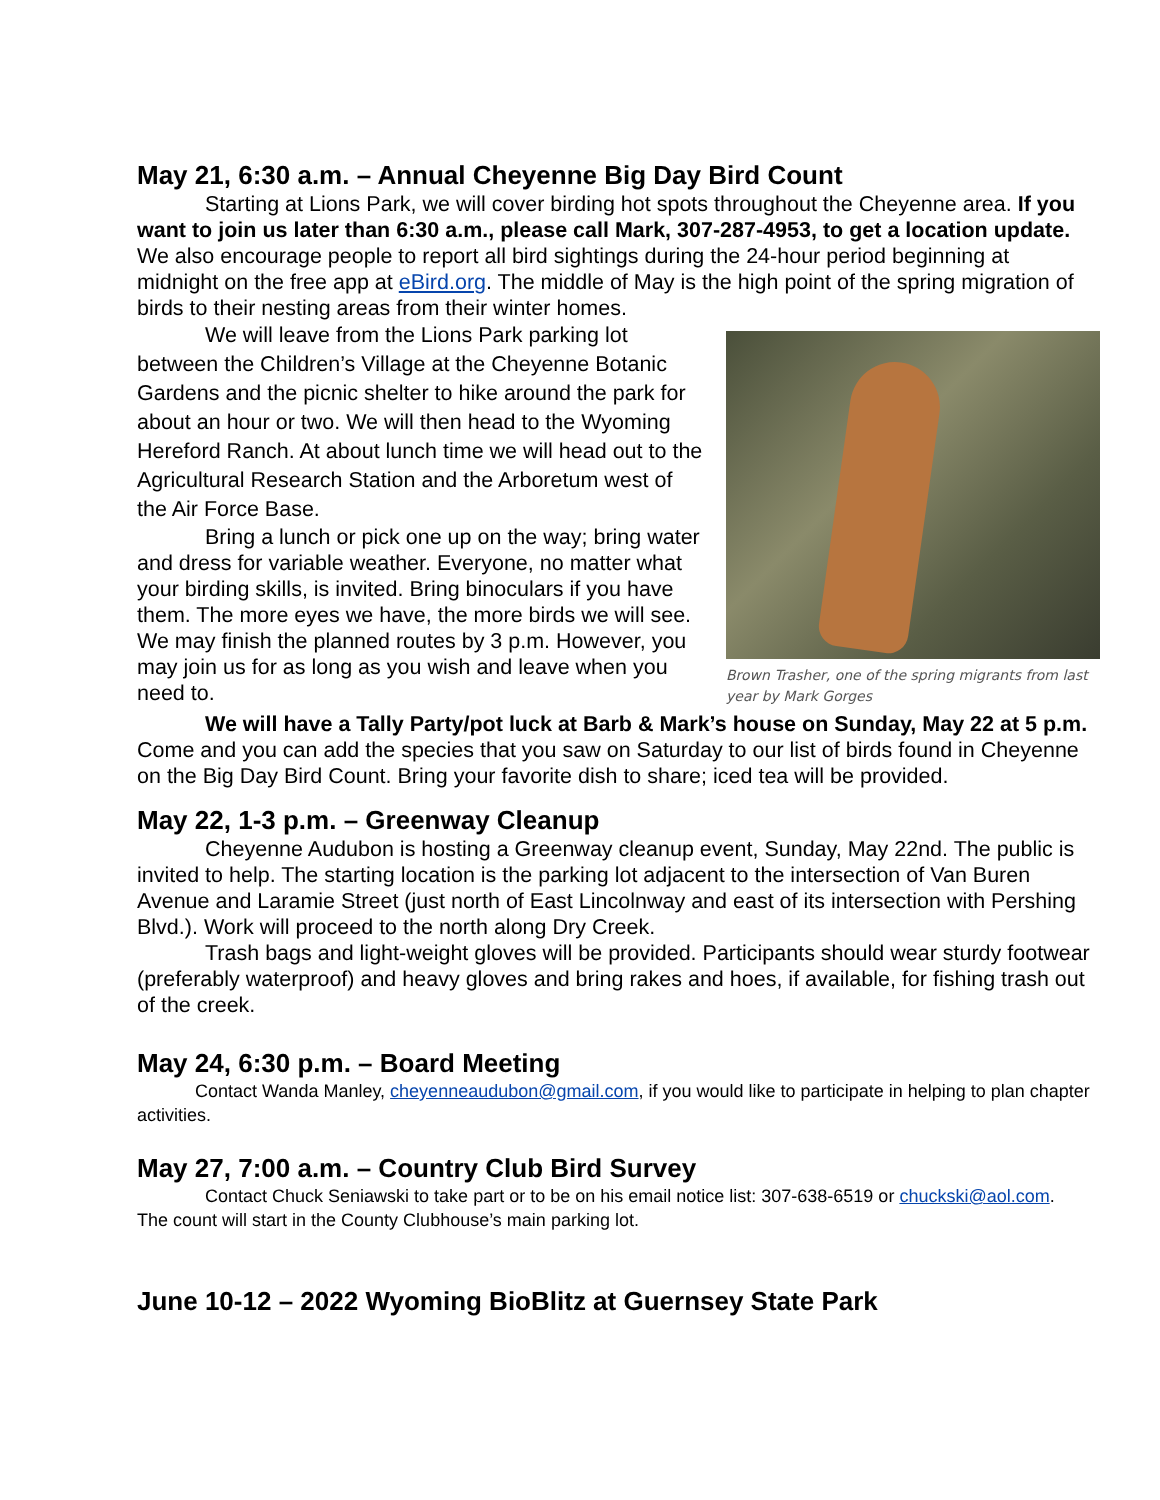May 21, 6:30 a.m. – Annual Cheyenne Big Day Bird Count
Starting at Lions Park, we will cover birding hot spots throughout the Cheyenne area. If you want to join us later than 6:30 a.m., please call Mark, 307-287-4953, to get a location update. We also encourage people to report all bird sightings during the 24-hour period beginning at midnight on the free app at eBird.org. The middle of May is the high point of the spring migration of birds to their nesting areas from their winter homes.
Brown Trasher, one of the spring migrants from last year by Mark Gorges
We will leave from the Lions Park parking lot between the Children’s Village at the Cheyenne Botanic Gardens and the picnic shelter to hike around the park for about an hour or two. We will then head to the Wyoming Hereford Ranch. At about lunch time we will head out to the Agricultural Research Station and the Arboretum west of the Air Force Base.
Bring a lunch or pick one up on the way; bring water and dress for variable weather. Everyone, no matter what your birding skills, is invited. Bring binoculars if you have them. The more eyes we have, the more birds we will see. We may finish the planned routes by 3 p.m. However, you may join us for as long as you wish and leave when you need to.
We will have a Tally Party/pot luck at Barb & Mark’s house on Sunday, May 22 at 5 p.m. Come and you can add the species that you saw on Saturday to our list of birds found in Cheyenne on the Big Day Bird Count. Bring your favorite dish to share; iced tea will be provided.
May 22, 1-3 p.m. – Greenway Cleanup
Cheyenne Audubon is hosting a Greenway cleanup event, Sunday, May 22nd. The public is invited to help. The starting location is the parking lot adjacent to the intersection of Van Buren Avenue and Laramie Street (just north of East Lincolnway and east of its intersection with Pershing Blvd.). Work will proceed to the north along Dry Creek.
Trash bags and light-weight gloves will be provided. Participants should wear sturdy footwear (preferably waterproof) and heavy gloves and bring rakes and hoes, if available, for fishing trash out of the creek.
May 24, 6:30 p.m. – Board Meeting
Contact Wanda Manley, cheyenneaudubon@gmail.com, if you would like to participate in helping to plan chapter activities.
May 27, 7:00 a.m. – Country Club Bird Survey
Contact Chuck Seniawski to take part or to be on his email notice list: 307-638-6519 or chuckski@aol.com. The count will start in the County Clubhouse’s main parking lot.
June 10-12 – 2022 Wyoming BioBlitz at Guernsey State Park